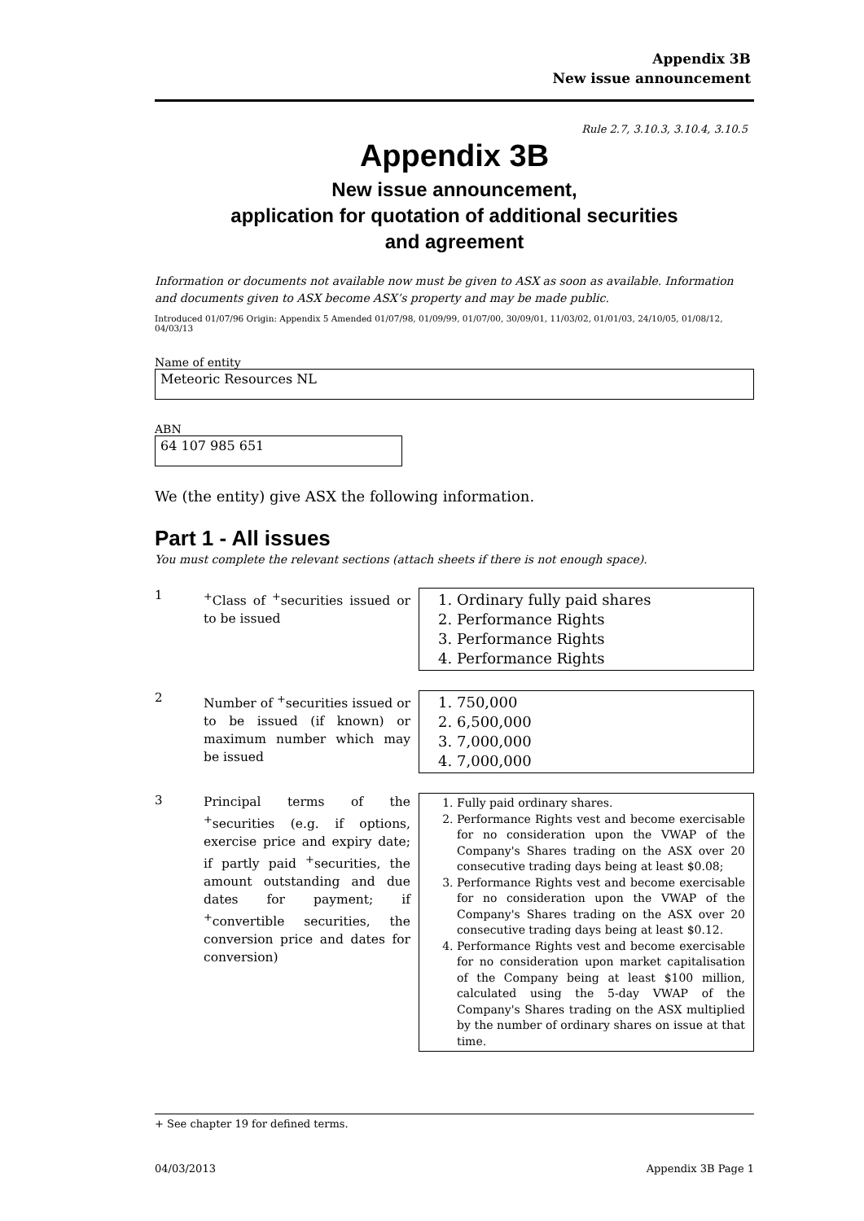Appendix 3B
New issue announcement
Rule 2.7, 3.10.3, 3.10.4, 3.10.5
Appendix 3B
New issue announcement,
application for quotation of additional securities
and agreement
Information or documents not available now must be given to ASX as soon as available. Information and documents given to ASX become ASX’s property and may be made public.
Introduced 01/07/96 Origin: Appendix 5 Amended 01/07/98, 01/09/99, 01/07/00, 30/09/01, 11/03/02, 01/01/03, 24/10/05, 01/08/12, 04/03/13
Name of entity
Meteoric Resources NL
ABN
64 107 985 651
We (the entity) give ASX the following information.
Part 1 - All issues
You must complete the relevant sections (attach sheets if there is not enough space).
1
<sup>+</sup>Class of <sup>+</sup>securities issued or to be issued
1. Ordinary fully paid shares
2. Performance Rights
3. Performance Rights
4. Performance Rights
2
Number of <sup>+</sup>securities issued or to be issued (if known) or maximum number which may be issued
1. 750,000
2. 6,500,000
3. 7,000,000
4. 7,000,000
3
Principal terms of the <sup>+</sup>securities (e.g. if options, exercise price and expiry date; if partly paid <sup>+</sup>securities, the amount outstanding and due dates for payment; if <sup>+</sup>convertible securities, the conversion price and dates for conversion)
1. Fully paid ordinary shares.
2. Performance Rights vest and become exercisable for no consideration upon the VWAP of the Company's Shares trading on the ASX over 20 consecutive trading days being at least $0.08;
3. Performance Rights vest and become exercisable for no consideration upon the VWAP of the Company's Shares trading on the ASX over 20 consecutive trading days being at least $0.12.
4. Performance Rights vest and become exercisable for no consideration upon market capitalisation of the Company being at least $100 million, calculated using the 5-day VWAP of the Company's Shares trading on the ASX multiplied by the number of ordinary shares on issue at that time.
+ See chapter 19 for defined terms.
04/03/2013 Appendix 3B Page 1